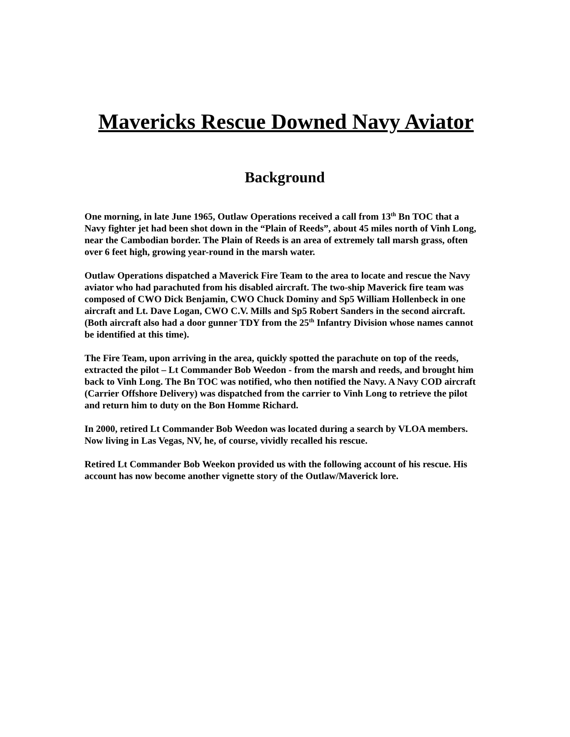Mavericks Rescue Downed Navy Aviator
Background
One morning, in late June 1965, Outlaw Operations received a call from 13<sup>th</sup> Bn TOC that a Navy fighter jet had been shot down in the “Plain of Reeds”, about 45 miles north of Vinh Long, near the Cambodian border. The Plain of Reeds is an area of extremely tall marsh grass, often over 6 feet high, growing year-round in the marsh water.
Outlaw Operations dispatched a Maverick Fire Team to the area to locate and rescue the Navy aviator who had parachuted from his disabled aircraft. The two-ship Maverick fire team was composed of CWO Dick Benjamin, CWO Chuck Dominy and Sp5 William Hollenbeck in one aircraft and Lt. Dave Logan, CWO C.V. Mills and Sp5 Robert Sanders in the second aircraft. (Both aircraft also had a door gunner TDY from the 25<sup>th</sup> Infantry Division whose names cannot be identified at this time).
The Fire Team, upon arriving in the area, quickly spotted the parachute on top of the reeds, extracted the pilot – Lt Commander Bob Weedon - from the marsh and reeds, and brought him back to Vinh Long. The Bn TOC was notified, who then notified the Navy. A Navy COD aircraft (Carrier Offshore Delivery) was dispatched from the carrier to Vinh Long to retrieve the pilot and return him to duty on the Bon Homme Richard.
In 2000, retired Lt Commander Bob Weedon was located during a search by VLOA members. Now living in Las Vegas, NV, he, of course, vividly recalled his rescue.
Retired Lt Commander Bob Weekon provided us with the following account of his rescue. His account has now become another vignette story of the Outlaw/Maverick lore.